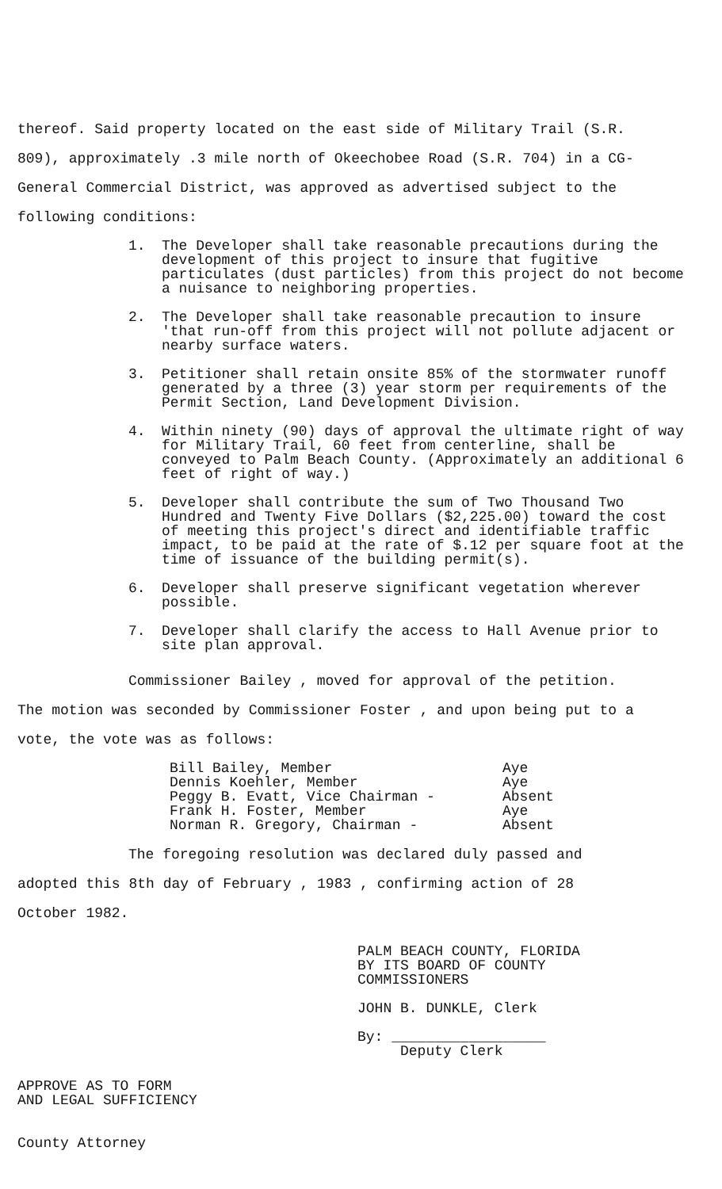thereof. Said property located on the east side of Military Trail (S.R. 809), approximately .3 mile north of Okeechobee Road (S.R. 704) in a CG-General Commercial District, was approved as advertised subject to the following conditions:
1. The Developer shall take reasonable precautions during the development of this project to insure that fugitive particulates (dust particles) from this project do not become a nuisance to neighboring properties.
2. The Developer shall take reasonable precaution to insure 'that run-off from this project will not pollute adjacent or nearby surface waters.
3. Petitioner shall retain onsite 85% of the stormwater runoff generated by a three (3) year storm per requirements of the Permit Section, Land Development Division.
4. Within ninety (90) days of approval the ultimate right of way for Military Trail, 60 feet from centerline, shall be conveyed to Palm Beach County. (Approximately an additional 6 feet of right of way.)
5. Developer shall contribute the sum of Two Thousand Two Hundred and Twenty Five Dollars ($2,225.00) toward the cost of meeting this project's direct and identifiable traffic impact, to be paid at the rate of $.12 per square foot at the time of issuance of the building permit(s).
6. Developer shall preserve significant vegetation wherever possible.
7. Developer shall clarify the access to Hall Avenue prior to site plan approval.
Commissioner Bailey , moved for approval of the petition. The motion was seconded by Commissioner Foster , and upon being put to a vote, the vote was as follows:
| Bill Bailey, Member | Aye |
| Dennis Koehler, Member | Aye |
| Peggy B. Evatt, Vice Chairman - | Absent |
| Frank H. Foster, Member | Aye |
| Norman R. Gregory, Chairman - | Absent |
The foregoing resolution was declared duly passed and adopted this 8th day of February , 1983 , confirming action of 28 October 1982.
APPROVE AS TO FORM
AND LEGAL SUFFICIENCY
County Attorney
PALM BEACH COUNTY, FLORIDA
BY ITS BOARD OF COUNTY
COMMISSIONERS
JOHN B. DUNKLE, Clerk
By: __________________
Deputy Clerk